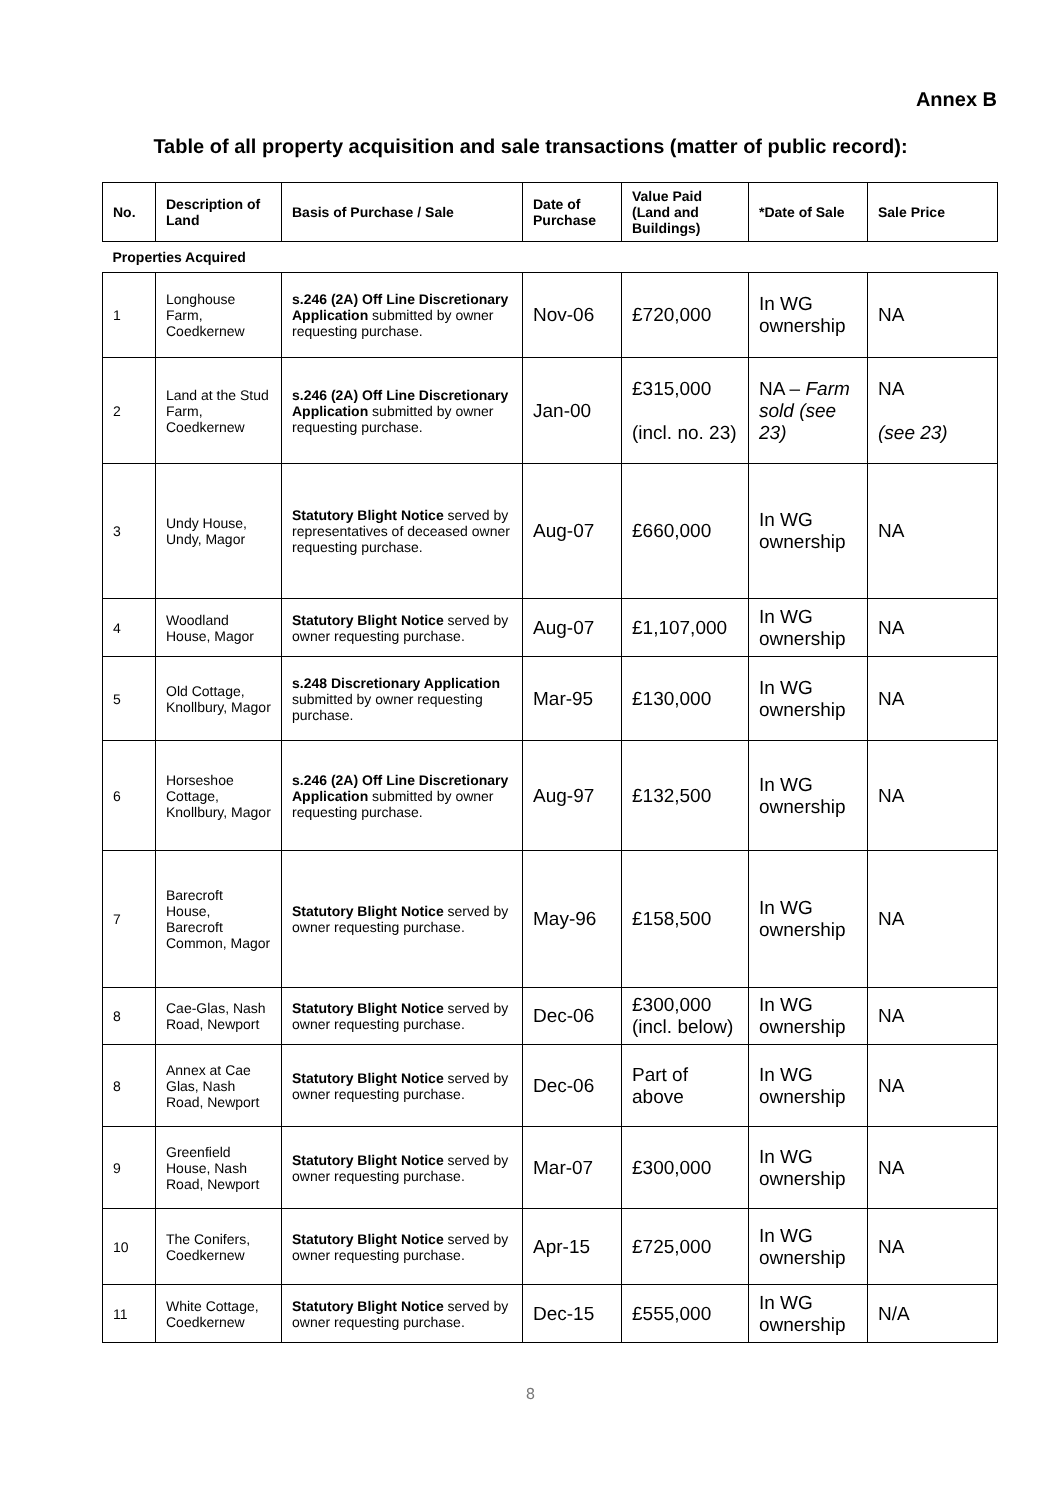Annex B
Table of all property acquisition and sale transactions (matter of public record):
| No. | Description of Land | Basis of Purchase / Sale | Date of Purchase | Value Paid (Land and Buildings) | *Date of Sale | Sale Price |
| --- | --- | --- | --- | --- | --- | --- |
| Properties Acquired | | | | | | |
| 1 | Longhouse Farm, Coedkernew | s.246 (2A) Off Line Discretionary Application submitted by owner requesting purchase. | Nov-06 | £720,000 | In WG ownership | NA |
| 2 | Land at the Stud Farm, Coedkernew | s.246 (2A) Off Line Discretionary Application submitted by owner requesting purchase. | Jan-00 | £315,000 (incl. no. 23) | NA – Farm sold (see 23) | NA (see 23) |
| 3 | Undy House, Undy, Magor | Statutory Blight Notice served by representatives of deceased owner requesting purchase. | Aug-07 | £660,000 | In WG ownership | NA |
| 4 | Woodland House, Magor | Statutory Blight Notice served by owner requesting purchase. | Aug-07 | £1,107,000 | In WG ownership | NA |
| 5 | Old Cottage, Knollbury, Magor | s.248 Discretionary Application submitted by owner requesting purchase. | Mar-95 | £130,000 | In WG ownership | NA |
| 6 | Horseshoe Cottage, Knollbury, Magor | s.246 (2A) Off Line Discretionary Application submitted by owner requesting purchase. | Aug-97 | £132,500 | In WG ownership | NA |
| 7 | Barecroft House, Barecroft Common, Magor | Statutory Blight Notice served by owner requesting purchase. | May-96 | £158,500 | In WG ownership | NA |
| 8 | Cae-Glas, Nash Road, Newport | Statutory Blight Notice served by owner requesting purchase. | Dec-06 | £300,000 (incl. below) | In WG ownership | NA |
| 8 | Annex at Cae Glas, Nash Road, Newport | Statutory Blight Notice served by owner requesting purchase. | Dec-06 | Part of above | In WG ownership | NA |
| 9 | Greenfield House, Nash Road, Newport | Statutory Blight Notice served by owner requesting purchase. | Mar-07 | £300,000 | In WG ownership | NA |
| 10 | The Conifers, Coedkernew | Statutory Blight Notice served by owner requesting purchase. | Apr-15 | £725,000 | In WG ownership | NA |
| 11 | White Cottage, Coedkernew | Statutory Blight Notice served by owner requesting purchase. | Dec-15 | £555,000 | In WG ownership | N/A |
8